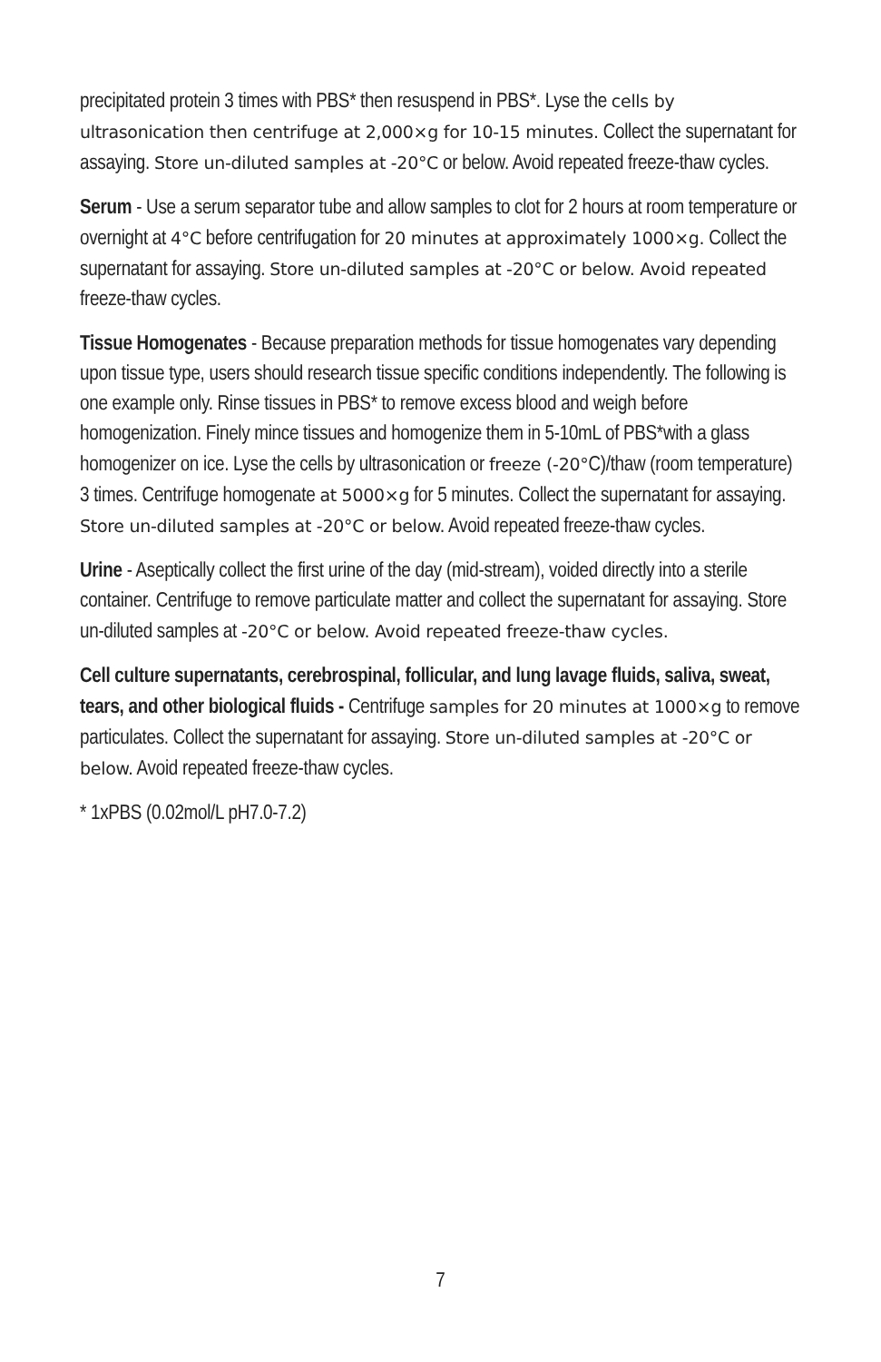precipitated protein 3 times with PBS* then resuspend in PBS*. Lyse the cells by ultrasonication then centrifuge at 2,000×g for 10-15 minutes. Collect the supernatant for assaying. Store un-diluted samples at -20°C or below. Avoid repeated freeze-thaw cycles.
Serum - Use a serum separator tube and allow samples to clot for 2 hours at room temperature or overnight at 4°C before centrifugation for 20 minutes at approximately 1000×g. Collect the supernatant for assaying. Store un-diluted samples at -20°C or below. Avoid repeated freeze-thaw cycles.
Tissue Homogenates - Because preparation methods for tissue homogenates vary depending upon tissue type, users should research tissue specific conditions independently. The following is one example only. Rinse tissues in PBS* to remove excess blood and weigh before homogenization. Finely mince tissues and homogenize them in 5-10mL of PBS*with a glass homogenizer on ice. Lyse the cells by ultrasonication or freeze (-20°C)/thaw (room temperature) 3 times. Centrifuge homogenate at 5000×g for 5 minutes. Collect the supernatant for assaying. Store un-diluted samples at -20°C or below. Avoid repeated freeze-thaw cycles.
Urine - Aseptically collect the first urine of the day (mid-stream), voided directly into a sterile container. Centrifuge to remove particulate matter and collect the supernatant for assaying. Store un-diluted samples at -20°C or below. Avoid repeated freeze-thaw cycles.
Cell culture supernatants, cerebrospinal, follicular, and lung lavage fluids, saliva, sweat, tears, and other biological fluids - Centrifuge samples for 20 minutes at 1000×g to remove particulates. Collect the supernatant for assaying. Store un-diluted samples at -20°C or below. Avoid repeated freeze-thaw cycles.
* 1xPBS (0.02mol/L pH7.0-7.2)
7